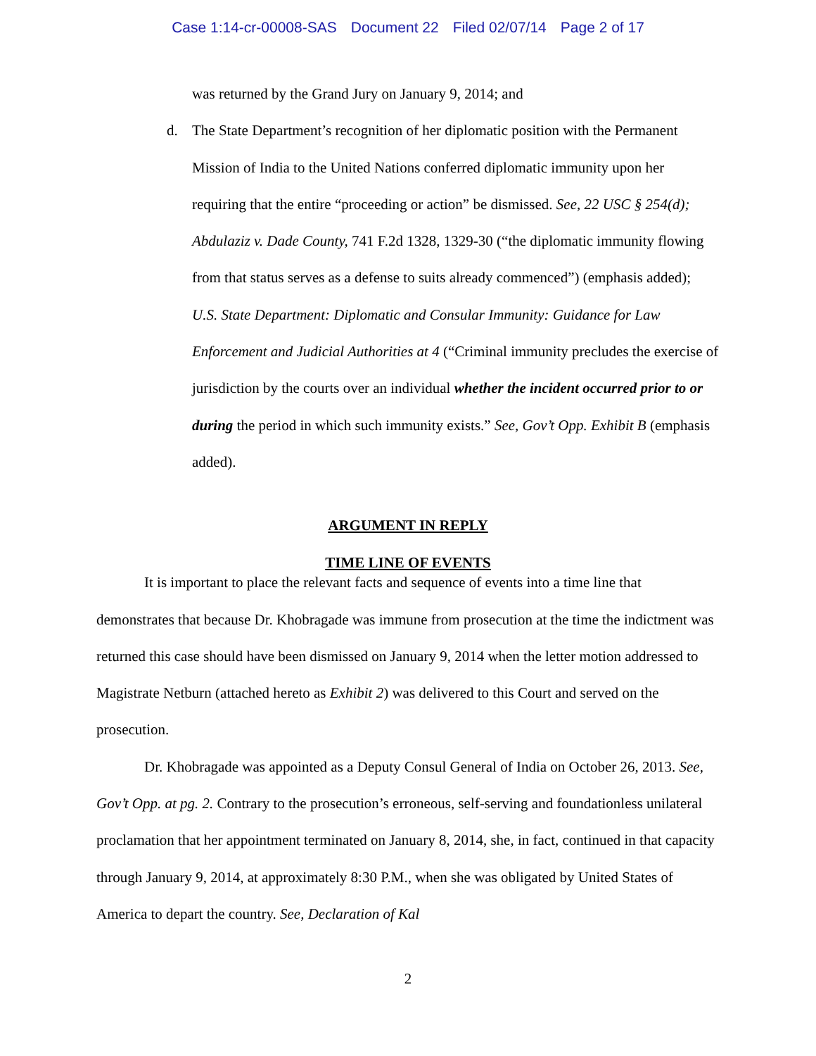Case 1:14-cr-00008-SAS Document 22 Filed 02/07/14 Page 2 of 17
was returned by the Grand Jury on January 9, 2014; and
d. The State Department’s recognition of her diplomatic position with the Permanent Mission of India to the United Nations conferred diplomatic immunity upon her requiring that the entire “proceeding or action” be dismissed. See, 22 USC § 254(d); Abdulaziz v. Dade County, 741 F.2d 1328, 1329-30 (“the diplomatic immunity flowing from that status serves as a defense to suits already commenced”) (emphasis added); U.S. State Department: Diplomatic and Consular Immunity: Guidance for Law Enforcement and Judicial Authorities at 4 (“Criminal immunity precludes the exercise of jurisdiction by the courts over an individual whether the incident occurred prior to or during the period in which such immunity exists.” See, Gov’t Opp. Exhibit B (emphasis added).
ARGUMENT IN REPLY
TIME LINE OF EVENTS
It is important to place the relevant facts and sequence of events into a time line that demonstrates that because Dr. Khobragade was immune from prosecution at the time the indictment was returned this case should have been dismissed on January 9, 2014 when the letter motion addressed to Magistrate Netburn (attached hereto as Exhibit 2) was delivered to this Court and served on the prosecution.
Dr. Khobragade was appointed as a Deputy Consul General of India on October 26, 2013. See, Gov’t Opp. at pg. 2. Contrary to the prosecution’s erroneous, self-serving and foundationless unilateral proclamation that her appointment terminated on January 8, 2014, she, in fact, continued in that capacity through January 9, 2014, at approximately 8:30 P.M., when she was obligated by United States of America to depart the country. See, Declaration of Kal
2